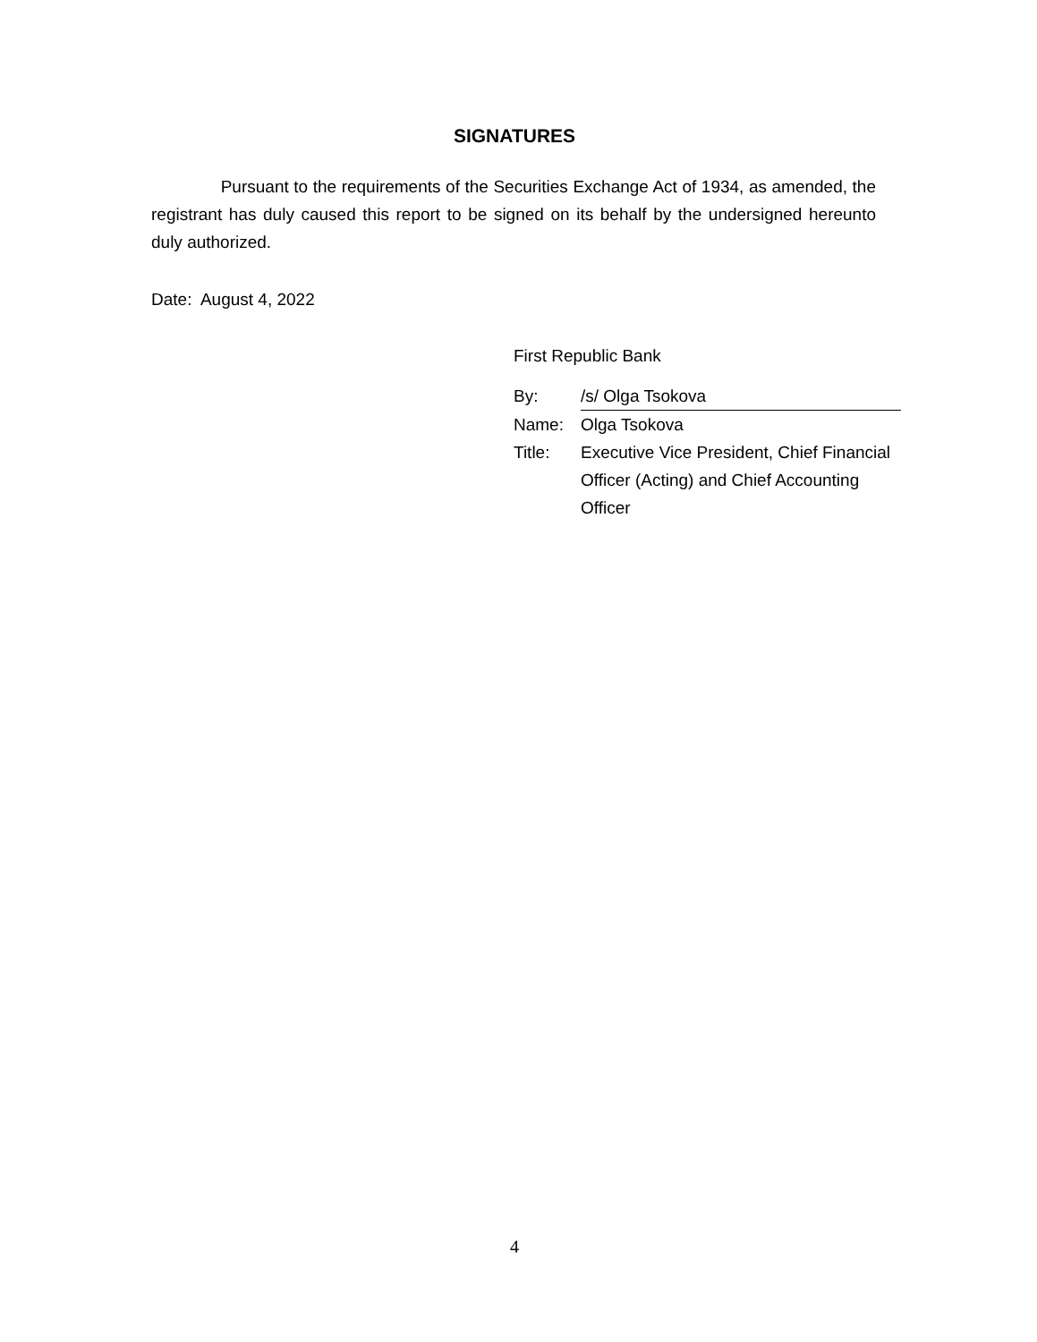SIGNATURES
Pursuant to the requirements of the Securities Exchange Act of 1934, as amended, the registrant has duly caused this report to be signed on its behalf by the undersigned hereunto duly authorized.
Date: August 4, 2022
First Republic Bank
| By: | /s/ Olga Tsokova |
| Name: | Olga Tsokova |
| Title: | Executive Vice President, Chief Financial Officer (Acting) and Chief Accounting Officer |
4